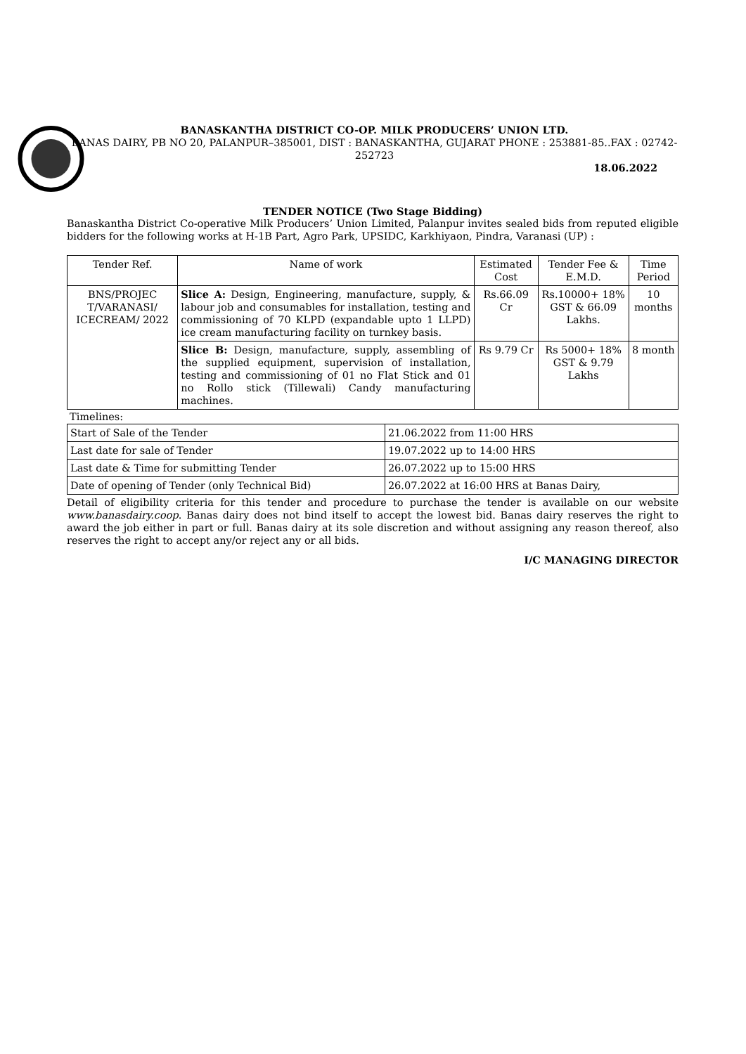BANASKANTHA DISTRICT CO-OP. MILK PRODUCERS’ UNION LTD.
BANAS DAIRY, PB NO 20, PALANPUR–385001, DIST : BANASKANTHA, GUJARAT PHONE : 253881-85..FAX : 02742-252723
18.06.2022
TENDER NOTICE (Two Stage Bidding)
Banaskantha District Co-operative Milk Producers’ Union Limited, Palanpur invites sealed bids from reputed eligible bidders for the following works at H-1B Part, Agro Park, UPSIDC, Karkhiyaon, Pindra, Varanasi (UP) :
| Tender Ref. | Name of work | Estimated Cost | Tender Fee & E.M.D. | Time Period |
| --- | --- | --- | --- | --- |
| BNS/PROJEC T/VARANASI/ ICECREAM/ 2022 | Slice A: Design, Engineering, manufacture, supply, & labour job and consumables for installation, testing and commissioning of 70 KLPD (expandable upto 1 LLPD) ice cream manufacturing facility on turnkey basis. | Rs.66.09 Cr | Rs.10000+ 18% GST & 66.09 Lakhs. | 10 months |
| | Slice B: Design, manufacture, supply, assembling of the supplied equipment, supervision of installation, testing and commissioning of 01 no Flat Stick and 01 no Rollo stick (Tillewali) Candy manufacturing machines. | Rs 9.79 Cr | Rs 5000+ 18% GST & 9.79 Lakhs | 8 month |
Timelines:
| Start of Sale of the Tender | 21.06.2022 from 11:00 HRS |
| Last date for sale of Tender | 19.07.2022 up to 14:00 HRS |
| Last date & Time for submitting Tender | 26.07.2022 up to 15:00 HRS |
| Date of opening of Tender (only Technical Bid) | 26.07.2022 at 16:00 HRS at Banas Dairy, |
Detail of eligibility criteria for this tender and procedure to purchase the tender is available on our website www.banasdairy.coop. Banas dairy does not bind itself to accept the lowest bid. Banas dairy reserves the right to award the job either in part or full. Banas dairy at its sole discretion and without assigning any reason thereof, also reserves the right to accept any/or reject any or all bids.
I/C MANAGING DIRECTOR